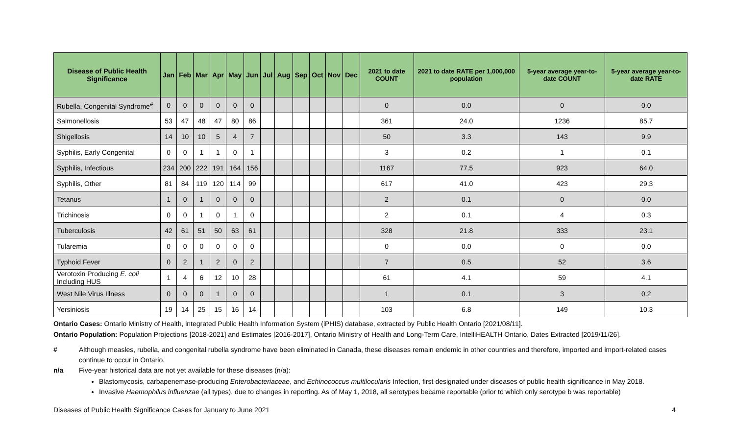| Disease of Public Health Significance | Jan | Feb | Mar | Apr | May | Jun | Jul | Aug | Sep | Oct | Nov | Dec | 2021 to date COUNT | 2021 to date RATE per 1,000,000 population | 5-year average year-to-date COUNT | 5-year average year-to-date RATE |
| --- | --- | --- | --- | --- | --- | --- | --- | --- | --- | --- | --- | --- | --- | --- | --- | --- |
| Rubella, Congenital Syndrome<sup>#</sup> | 0 | 0 | 0 | 0 | 0 | 0 | | | | | | | 0 | 0.0 | 0 | 0.0 |
| Salmonellosis | 53 | 47 | 48 | 47 | 80 | 86 | | | | | | | 361 | 24.0 | 1236 | 85.7 |
| Shigellosis | 14 | 10 | 10 | 5 | 4 | 7 | | | | | | | 50 | 3.3 | 143 | 9.9 |
| Syphilis, Early Congenital | 0 | 0 | 1 | 1 | 0 | 1 | | | | | | | 3 | 0.2 | 1 | 0.1 |
| Syphilis, Infectious | 234 | 200 | 222 | 191 | 164 | 156 | | | | | | | 1167 | 77.5 | 923 | 64.0 |
| Syphilis, Other | 81 | 84 | 119 | 120 | 114 | 99 | | | | | | | 617 | 41.0 | 423 | 29.3 |
| Tetanus | 1 | 0 | 1 | 0 | 0 | 0 | | | | | | | 2 | 0.1 | 0 | 0.0 |
| Trichinosis | 0 | 0 | 1 | 0 | 1 | 0 | | | | | | | 2 | 0.1 | 4 | 0.3 |
| Tuberculosis | 42 | 61 | 51 | 50 | 63 | 61 | | | | | | | 328 | 21.8 | 333 | 23.1 |
| Tularemia | 0 | 0 | 0 | 0 | 0 | 0 | | | | | | | 0 | 0.0 | 0 | 0.0 |
| Typhoid Fever | 0 | 2 | 1 | 2 | 0 | 2 | | | | | | | 7 | 0.5 | 52 | 3.6 |
| Verotoxin Producing E. coli Including HUS | 1 | 4 | 6 | 12 | 10 | 28 | | | | | | | 61 | 4.1 | 59 | 4.1 |
| West Nile Virus Illness | 0 | 0 | 0 | 1 | 0 | 0 | | | | | | | 1 | 0.1 | 3 | 0.2 |
| Yersiniosis | 19 | 14 | 25 | 15 | 16 | 14 | | | | | | | 103 | 6.8 | 149 | 10.3 |
Ontario Cases: Ontario Ministry of Health, integrated Public Health Information System (iPHIS) database, extracted by Public Health Ontario [2021/08/11].
Ontario Population: Population Projections [2018-2021] and Estimates [2016-2017], Ontario Ministry of Health and Long-Term Care, IntelliHEALTH Ontario, Dates Extracted [2019/11/26].
# Although measles, rubella, and congenital rubella syndrome have been eliminated in Canada, these diseases remain endemic in other countries and therefore, imported and import-related cases continue to occur in Ontario.
n/a Five-year historical data are not yet available for these diseases (n/a):
Blastomycosis, carbapenemase-producing Enterobacteriaceae, and Echinococcus multilocularis Infection, first designated under diseases of public health significance in May 2018.
Invasive Haemophilus influenzae (all types), due to changes in reporting. As of May 1, 2018, all serotypes became reportable (prior to which only serotype b was reportable)
Diseases of Public Health Significance Cases for January to June 2021 4